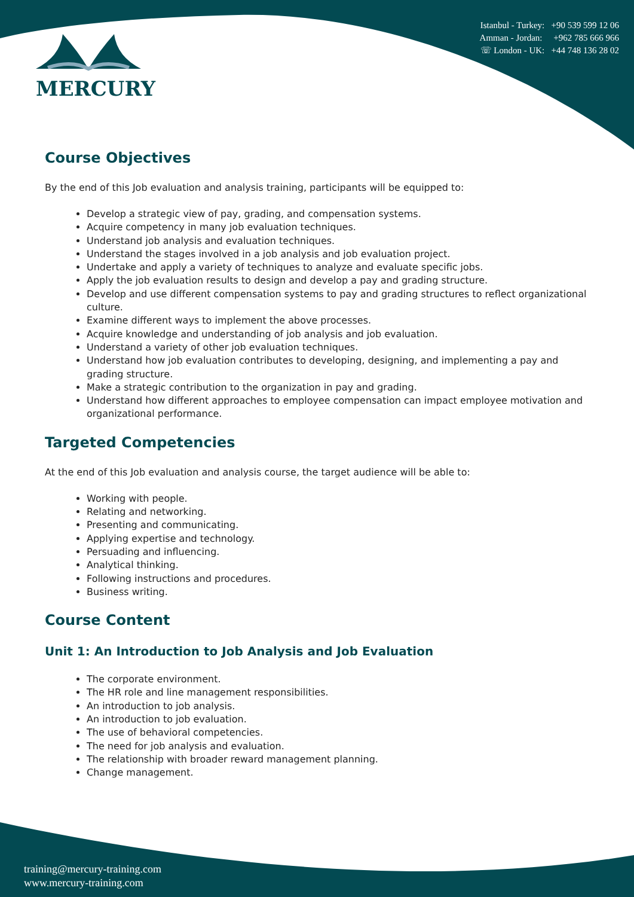MERCURY
Istanbul - Turkey: +90 539 599 12 06
Amman - Jordan: +962 785 666 966
☏ London - UK: +44 748 136 28 02
Course Objectives
By the end of this Job evaluation and analysis training, participants will be equipped to:
Develop a strategic view of pay, grading, and compensation systems.
Acquire competency in many job evaluation techniques.
Understand job analysis and evaluation techniques.
Understand the stages involved in a job analysis and job evaluation project.
Undertake and apply a variety of techniques to analyze and evaluate specific jobs.
Apply the job evaluation results to design and develop a pay and grading structure.
Develop and use different compensation systems to pay and grading structures to reflect organizational culture.
Examine different ways to implement the above processes.
Acquire knowledge and understanding of job analysis and job evaluation.
Understand a variety of other job evaluation techniques.
Understand how job evaluation contributes to developing, designing, and implementing a pay and grading structure.
Make a strategic contribution to the organization in pay and grading.
Understand how different approaches to employee compensation can impact employee motivation and organizational performance.
Targeted Competencies
At the end of this Job evaluation and analysis course, the target audience will be able to:
Working with people.
Relating and networking.
Presenting and communicating.
Applying expertise and technology.
Persuading and influencing.
Analytical thinking.
Following instructions and procedures.
Business writing.
Course Content
Unit 1: An Introduction to Job Analysis and Job Evaluation
The corporate environment.
The HR role and line management responsibilities.
An introduction to job analysis.
An introduction to job evaluation.
The use of behavioral competencies.
The need for job analysis and evaluation.
The relationship with broader reward management planning.
Change management.
training@mercury-training.com
www.mercury-training.com